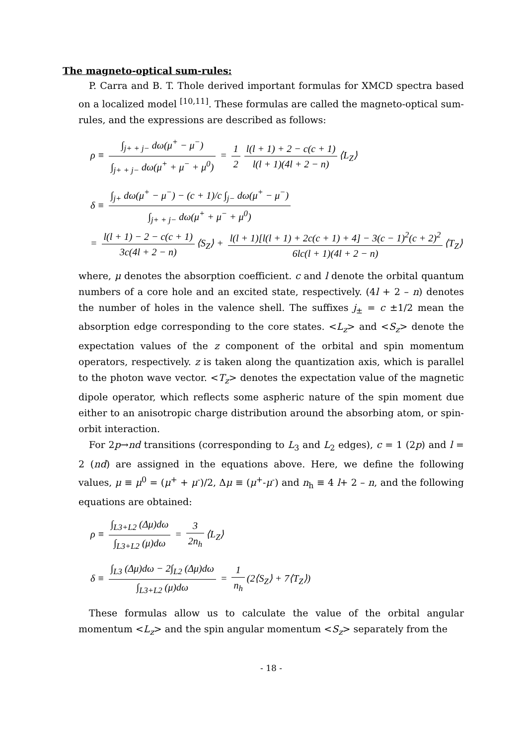The magneto-optical sum-rules:
P. Carra and B. T. Thole derived important formulas for XMCD spectra based on a localized model <sup>[10,11]</sup>. These formulas are called the magneto-optical sum-rules, and the expressions are described as follows:
ρ ≡ ∫<sub>j+ + j−</sub> dω(μ<sup>+</sup> − μ<sup>−</sup>) ∫<sub>j+ + j−</sub> dω(μ<sup>+</sup> + μ<sup>−</sup> + μ<sup>0</sup>) = 1 2 l(l + 1) + 2 − c(c + 1) l(l + 1)(4l + 2 − n) ⟨L<sub>Z</sub>⟩
δ ≡ ∫<sub>j+</sub> dω(μ<sup>+</sup> − μ<sup>−</sup>) − (c + 1)/c ∫<sub>j−</sub> dω(μ<sup>+</sup> − μ<sup>−</sup>) ∫<sub>j+ + j−</sub> dω(μ<sup>+</sup> + μ<sup>−</sup> + μ<sup>0</sup>)
= l(l + 1) − 2 − c(c + 1) 3c(4l + 2 − n) ⟨S<sub>Z</sub>⟩ + l(l + 1)[l(l + 1) + 2c(c + 1) + 4] − 3(c − 1)<sup>2</sup>(c + 2)<sup>2</sup> 6lc(l + 1)(4l + 2 − n) ⟨T<sub>Z</sub>⟩
where, μ denotes the absorption coefficient. c and l denote the orbital quantum numbers of a core hole and an excited state, respectively. (4l + 2 – n) denotes the number of holes in the valence shell. The suffixes j<sub>±</sub> = c ±1/2 mean the absorption edge corresponding to the core states. <L<sub>z</sub>> and <S<sub>z</sub>> denote the expectation values of the z component of the orbital and spin momentum operators, respectively. z is taken along the quantization axis, which is parallel to the photon wave vector. <T<sub>z</sub>> denotes the expectation value of the magnetic dipole operator, which reflects some aspheric nature of the spin moment due either to an anisotropic charge distribution around the absorbing atom, or spin-orbit interaction.
For 2p→nd transitions (corresponding to L<sub>3</sub> and L<sub>2</sub> edges), c = 1 (2p) and l = 2 (nd) are assigned in the equations above. Here, we define the following values, μ ≡ μ<sup>0</sup> = (μ<sup>+</sup> + μ<sup>-</sup>)/2, Δμ ≡ (μ<sup>+</sup>-μ<sup>-</sup>) and n<sub>h</sub> ≡ 4 l+ 2 – n, and the following equations are obtained:
ρ ≡ ∫<sub>L3+L2</sub> (Δμ)dω ∫<sub>L3+L2</sub> (μ)dω = 3 2n<sub>h</sub> ⟨L<sub>Z</sub>⟩
δ ≡ ∫<sub>L3</sub> (Δμ)dω − 2∫<sub>L2</sub> (Δμ)dω ∫<sub>L3+L2</sub> (μ)dω = 1 n<sub>h</sub> (2⟨S<sub>Z</sub>⟩ + 7⟨T<sub>Z</sub>⟩)
These formulas allow us to calculate the value of the orbital angular momentum <L<sub>z</sub>> and the spin angular momentum <S<sub>z</sub>> separately from the
- 18 -